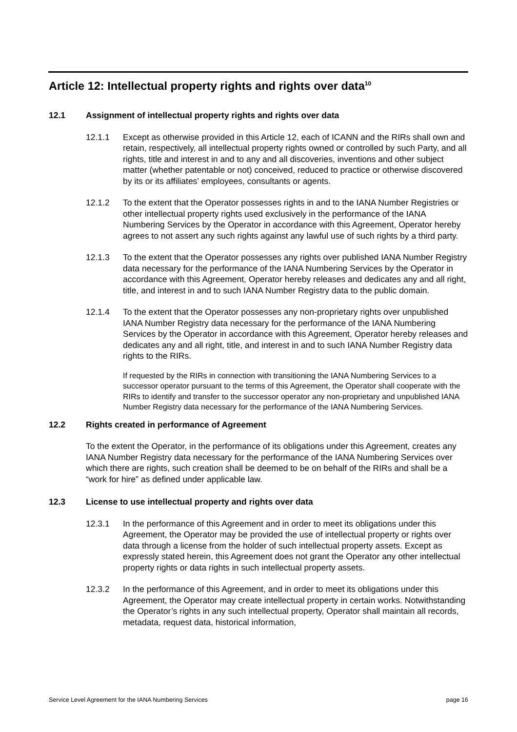Article 12: Intellectual property rights and rights over data<sup>10</sup>
12.1 Assignment of intellectual property rights and rights over data
12.1.1 Except as otherwise provided in this Article 12, each of ICANN and the RIRs shall own and retain, respectively, all intellectual property rights owned or controlled by such Party, and all rights, title and interest in and to any and all discoveries, inventions and other subject matter (whether patentable or not) conceived, reduced to practice or otherwise discovered by its or its affiliates’ employees, consultants or agents.
12.1.2 To the extent that the Operator possesses rights in and to the IANA Number Registries or other intellectual property rights used exclusively in the performance of the IANA Numbering Services by the Operator in accordance with this Agreement, Operator hereby agrees to not assert any such rights against any lawful use of such rights by a third party.
12.1.3 To the extent that the Operator possesses any rights over published IANA Number Registry data necessary for the performance of the IANA Numbering Services by the Operator in accordance with this Agreement, Operator hereby releases and dedicates any and all right, title, and interest in and to such IANA Number Registry data to the public domain.
12.1.4 To the extent that the Operator possesses any non-proprietary rights over unpublished IANA Number Registry data necessary for the performance of the IANA Numbering Services by the Operator in accordance with this Agreement, Operator hereby releases and dedicates any and all right, title, and interest in and to such IANA Number Registry data rights to the RIRs.
If requested by the RIRs in connection with transitioning the IANA Numbering Services to a successor operator pursuant to the terms of this Agreement, the Operator shall cooperate with the RIRs to identify and transfer to the successor operator any non-proprietary and unpublished IANA Number Registry data necessary for the performance of the IANA Numbering Services.
12.2 Rights created in performance of Agreement
To the extent the Operator, in the performance of its obligations under this Agreement, creates any IANA Number Registry data necessary for the performance of the IANA Numbering Services over which there are rights, such creation shall be deemed to be on behalf of the RIRs and shall be a “work for hire” as defined under applicable law.
12.3 License to use intellectual property and rights over data
12.3.1 In the performance of this Agreement and in order to meet its obligations under this Agreement, the Operator may be provided the use of intellectual property or rights over data through a license from the holder of such intellectual property assets. Except as expressly stated herein, this Agreement does not grant the Operator any other intellectual property rights or data rights in such intellectual property assets.
12.3.2 In the performance of this Agreement, and in order to meet its obligations under this Agreement, the Operator may create intellectual property in certain works. Notwithstanding the Operator’s rights in any such intellectual property, Operator shall maintain all records, metadata, request data, historical information,
Service Level Agreement for the IANA Numbering Services page 16